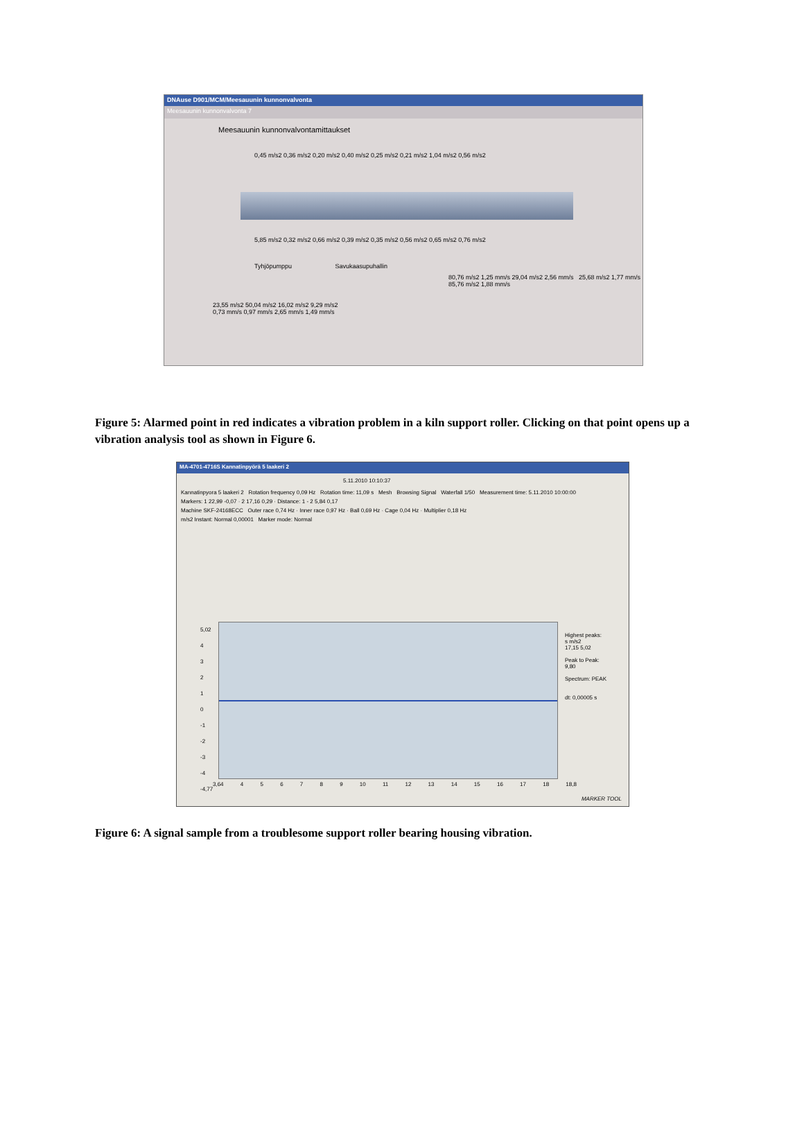DNAuse D901/MCM/Meesauunin kunnonvalvonta
Meesauunin kunnonvalvonta 7
Meesauunin kunnonvalvontamittaukset
0,45 m/s2 0,36 m/s2 0,20 m/s2 0,40 m/s2 0,25 m/s2 0,21 m/s2 1,04 m/s2 0,56 m/s2
5,85 m/s2 0,32 m/s2 0,66 m/s2 0,39 m/s2 0,35 m/s2 0,56 m/s2 0,65 m/s2 0,76 m/s2
Tyhjöpumppu Savukaasupuhallin
80,76 m/s2 1,25 mm/s 29,04 m/s2 2,56 mm/s 25,68 m/s2 1,77 mm/s 85,76 m/s2 1,88 mm/s
23,55 m/s2 50,04 m/s2 16,02 m/s2 9,29 m/s2
0,73 mm/s 0,97 mm/s 2,65 mm/s 1,49 mm/s
Figure 5: Alarmed point in red indicates a vibration problem in a kiln support roller. Clicking on that point opens up a vibration analysis tool as shown in Figure 6.
MA-4701-4716S Kannatinpyörä 5 laakeri 2
5.11.2010 10:10:37
Kannatinpyora 5 laakeri 2 Rotation frequency 0,09 Hz Rotation time: 11,09 s Mesh Browsing Signal Waterfall 1/50 Measurement time: 5.11.2010 10:00:00
Markers: 1 22,99 -0,07 · 2 17,16 0,29 · Distance: 1 - 2 5,84 0,17
Machine SKF-24168ECC Outer race 0,74 Hz · Inner race 0,97 Hz · Ball 0,69 Hz · Cage 0,04 Hz · Multiplier 0,18 Hz
m/s2 Instant: Normal 0,00001 Marker mode: Normal
Highest peaks:
s m/s2
17,15 5,02
Peak to Peak:
9,80
Spectrum: PEAK
dt: 0,00005 s
5,02
4
3
2
1
0
-1
-2
-3
-4
-4,77
3,64 4 5 6 7 8 9 10 11 12 13 14 15 16 17 18 18,8
MARKER TOOL
Figure 6: A signal sample from a troublesome support roller bearing housing vibration.